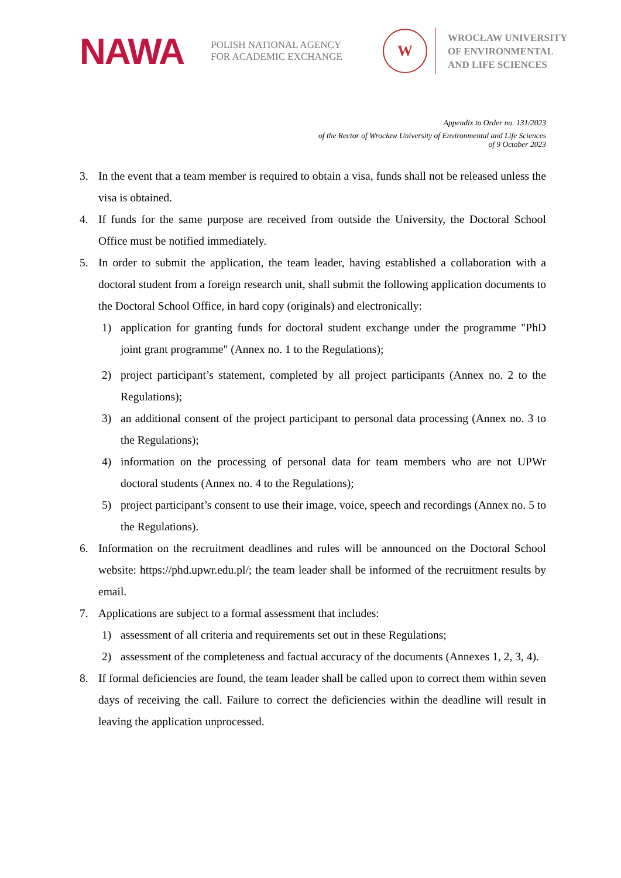NAWA
POLISH NATIONAL AGENCY
FOR ACADEMIC EXCHANGE
W
WROCŁAW UNIVERSITY
OF ENVIRONMENTAL
AND LIFE SCIENCES
Appendix to Order no. 131/2023
of the Rector of Wrocław University of Environmental and Life Sciences
of 9 October 2023
3. In the event that a team member is required to obtain a visa, funds shall not be released unless the visa is obtained.
4. If funds for the same purpose are received from outside the University, the Doctoral School Office must be notified immediately.
5. In order to submit the application, the team leader, having established a collaboration with a doctoral student from a foreign research unit, shall submit the following application documents to the Doctoral School Office, in hard copy (originals) and electronically:
1) application for granting funds for doctoral student exchange under the programme "PhD joint grant programme" (Annex no. 1 to the Regulations);
2) project participant’s statement, completed by all project participants (Annex no. 2 to the Regulations);
3) an additional consent of the project participant to personal data processing (Annex no. 3 to the Regulations);
4) information on the processing of personal data for team members who are not UPWr doctoral students (Annex no. 4 to the Regulations);
5) project participant’s consent to use their image, voice, speech and recordings (Annex no. 5 to the Regulations).
6. Information on the recruitment deadlines and rules will be announced on the Doctoral School website: https://phd.upwr.edu.pl/; the team leader shall be informed of the recruitment results by email.
7. Applications are subject to a formal assessment that includes:
1) assessment of all criteria and requirements set out in these Regulations;
2) assessment of the completeness and factual accuracy of the documents (Annexes 1, 2, 3, 4).
8. If formal deficiencies are found, the team leader shall be called upon to correct them within seven days of receiving the call. Failure to correct the deficiencies within the deadline will result in leaving the application unprocessed.